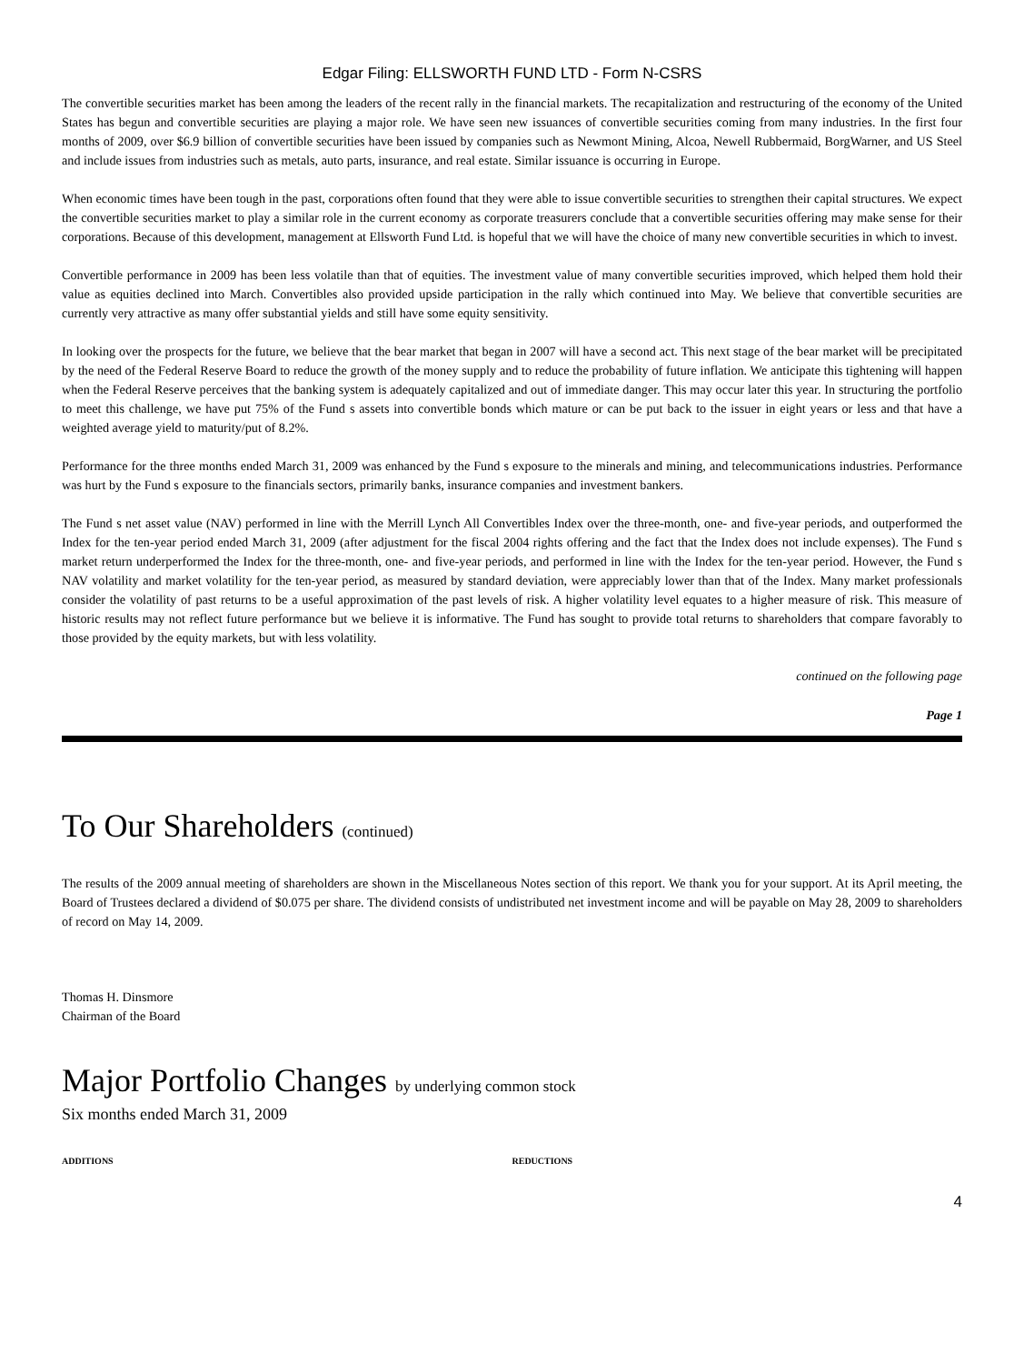Edgar Filing: ELLSWORTH FUND LTD - Form N-CSRS
The convertible securities market has been among the leaders of the recent rally in the financial markets. The recapitalization and restructuring of the economy of the United States has begun and convertible securities are playing a major role. We have seen new issuances of convertible securities coming from many industries. In the first four months of 2009, over $6.9 billion of convertible securities have been issued by companies such as Newmont Mining, Alcoa, Newell Rubbermaid, BorgWarner, and US Steel and include issues from industries such as metals, auto parts, insurance, and real estate. Similar issuance is occurring in Europe.
When economic times have been tough in the past, corporations often found that they were able to issue convertible securities to strengthen their capital structures. We expect the convertible securities market to play a similar role in the current economy as corporate treasurers conclude that a convertible securities offering may make sense for their corporations. Because of this development, management at Ellsworth Fund Ltd. is hopeful that we will have the choice of many new convertible securities in which to invest.
Convertible performance in 2009 has been less volatile than that of equities. The investment value of many convertible securities improved, which helped them hold their value as equities declined into March. Convertibles also provided upside participation in the rally which continued into May. We believe that convertible securities are currently very attractive as many offer substantial yields and still have some equity sensitivity.
In looking over the prospects for the future, we believe that the bear market that began in 2007 will have a second act. This next stage of the bear market will be precipitated by the need of the Federal Reserve Board to reduce the growth of the money supply and to reduce the probability of future inflation. We anticipate this tightening will happen when the Federal Reserve perceives that the banking system is adequately capitalized and out of immediate danger. This may occur later this year. In structuring the portfolio to meet this challenge, we have put 75% of the Fund s assets into convertible bonds which mature or can be put back to the issuer in eight years or less and that have a weighted average yield to maturity/put of 8.2%.
Performance for the three months ended March 31, 2009 was enhanced by the Fund s exposure to the minerals and mining, and telecommunications industries. Performance was hurt by the Fund s exposure to the financials sectors, primarily banks, insurance companies and investment bankers.
The Fund s net asset value (NAV) performed in line with the Merrill Lynch All Convertibles Index over the three-month, one- and five-year periods, and outperformed the Index for the ten-year period ended March 31, 2009 (after adjustment for the fiscal 2004 rights offering and the fact that the Index does not include expenses). The Fund s market return underperformed the Index for the three-month, one- and five-year periods, and performed in line with the Index for the ten-year period. However, the Fund s NAV volatility and market volatility for the ten-year period, as measured by standard deviation, were appreciably lower than that of the Index. Many market professionals consider the volatility of past returns to be a useful approximation of the past levels of risk. A higher volatility level equates to a higher measure of risk. This measure of historic results may not reflect future performance but we believe it is informative. The Fund has sought to provide total returns to shareholders that compare favorably to those provided by the equity markets, but with less volatility.
continued on the following page
Page 1
To Our Shareholders (continued)
The results of the 2009 annual meeting of shareholders are shown in the Miscellaneous Notes section of this report. We thank you for your support. At its April meeting, the Board of Trustees declared a dividend of $0.075 per share. The dividend consists of undistributed net investment income and will be payable on May 28, 2009 to shareholders of record on May 14, 2009.
Thomas H. Dinsmore
Chairman of the Board
Major Portfolio Changes by underlying common stock
Six months ended March 31, 2009
ADDITIONS REDUCTIONS
4